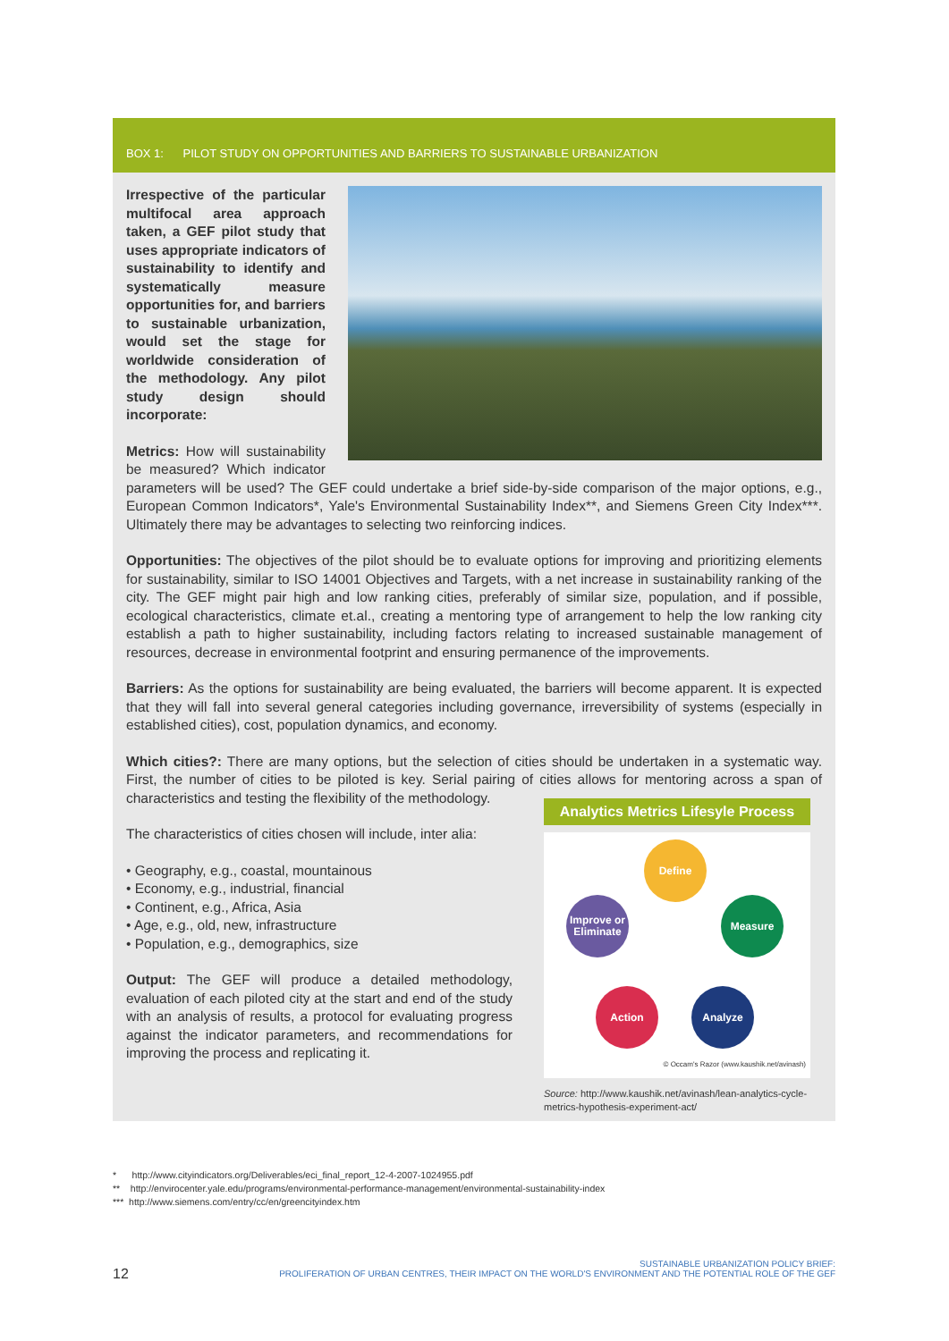BOX 1: PILOT STUDY ON OPPORTUNITIES AND BARRIERS TO SUSTAINABLE URBANIZATION
Irrespective of the particular multifocal area approach taken, a GEF pilot study that uses appropriate indicators of sustainability to identify and systematically measure opportunities for, and barriers to sustainable urbanization, would set the stage for worldwide consideration of the methodology. Any pilot study design should incorporate:
Metrics: How will sustainability be measured? Which indicator parameters will be used? The GEF could undertake a brief side-by-side comparison of the major options, e.g., European Common Indicators*, Yale's Environmental Sustainability Index**, and Siemens Green City Index***. Ultimately there may be advantages to selecting two reinforcing indices.
Opportunities: The objectives of the pilot should be to evaluate options for improving and prioritizing elements for sustainability, similar to ISO 14001 Objectives and Targets, with a net increase in sustainability ranking of the city. The GEF might pair high and low ranking cities, preferably of similar size, population, and if possible, ecological characteristics, climate et.al., creating a mentoring type of arrangement to help the low ranking city establish a path to higher sustainability, including factors relating to increased sustainable management of resources, decrease in environmental footprint and ensuring permanence of the improvements.
Barriers: As the options for sustainability are being evaluated, the barriers will become apparent. It is expected that they will fall into several general categories including governance, irreversibility of systems (especially in established cities), cost, population dynamics, and economy.
Which cities?: There are many options, but the selection of cities should be undertaken in a systematic way. First, the number of cities to be piloted is key. Serial pairing of cities allows for mentoring across a span of characteristics and testing the flexibility of the Analytics Metrics Lifesyle Process
Define
Measure
Analyze Action
Improve or Eliminate
© Occam's Razor (www.kaushik.net/avinash)
Source: http://www.kaushik.net/avinash/lean-analytics-cycle-metrics-hypothesis-experiment-act/ methodology.
The characteristics of cities chosen will include, inter alia:
• Geography, e.g., coastal, mountainous
• Economy, e.g., industrial, financial
• Continent, e.g., Africa, Asia
• Age, e.g., old, new, infrastructure
• Population, e.g., demographics, size
Output: The GEF will produce a detailed methodology, evaluation of each piloted city at the start and end of the study with an analysis of results, a protocol for evaluating progress against the indicator parameters, and recommendations for improving the process and replicating it.
* http://www.cityindicators.org/Deliverables/eci_final_report_12-4-2007-1024955.pdf
** http://envirocenter.yale.edu/programs/environmental-performance-management/environmental-sustainability-index
*** http://www.siemens.com/entry/cc/en/greencityindex.htm
12
SUSTAINABLE URBANIZATION POLICY BRIEF:
PROLIFERATION OF URBAN CENTRES, THEIR IMPACT ON THE WORLD'S ENVIRONMENT AND THE POTENTIAL ROLE OF THE GEF